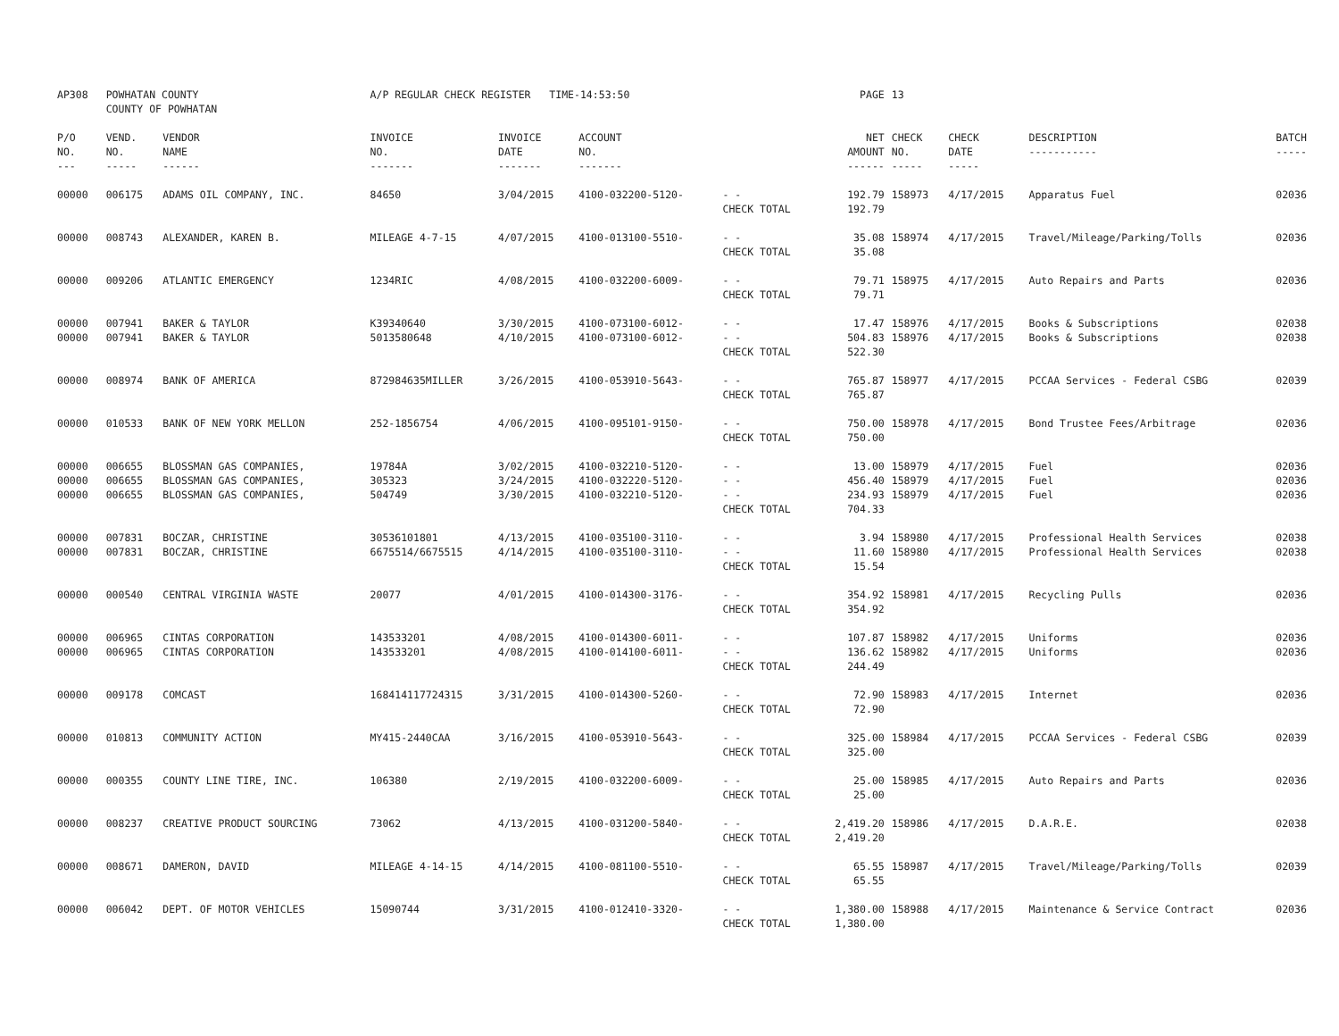| AP308 | POWHATAN COUNTY COUNTY OF POWHATAN | | A/P REGULAR CHECK REGISTER TIME-14:53:50 | | | | PAGE | 13 | | | |
| P/O NO. --- | VEND. NO. ----- | VENDOR NAME ------ | INVOICE NO. ------- | INVOICE DATE ------- | ACCOUNT NO. ------- | | NET AMOUNT ------ | CHECK NO. ----- | CHECK DATE ----- | DESCRIPTION ----------- | BATCH ----- |
| 00000 | 006175 | ADAMS OIL COMPANY, INC. | 84650 | 3/04/2015 | 4100-032200-5120- | - - CHECK TOTAL | 192.79 192.79 | 158973 | 4/17/2015 | Apparatus Fuel | 02036 |
| 00000 | 008743 | ALEXANDER, KAREN B. | MILEAGE 4-7-15 | 4/07/2015 | 4100-013100-5510- | - - CHECK TOTAL | 35.08 35.08 | 158974 | 4/17/2015 | Travel/Mileage/Parking/Tolls | 02036 |
| 00000 | 009206 | ATLANTIC EMERGENCY | 1234RIC | 4/08/2015 | 4100-032200-6009- | - - CHECK TOTAL | 79.71 79.71 | 158975 | 4/17/2015 | Auto Repairs and Parts | 02036 |
| 00000 00000 | 007941 007941 | BAKER & TAYLOR BAKER & TAYLOR | K39340640 5013580648 | 3/30/2015 4/10/2015 | 4100-073100-6012- 4100-073100-6012- | - - - - CHECK TOTAL | 17.47 504.83 522.30 | 158976 158976 | 4/17/2015 4/17/2015 | Books & Subscriptions Books & Subscriptions | 02038 02038 |
| 00000 | 008974 | BANK OF AMERICA | 872984635MILLER | 3/26/2015 | 4100-053910-5643- | - - CHECK TOTAL | 765.87 765.87 | 158977 | 4/17/2015 | PCCAA Services - Federal CSBG | 02039 |
| 00000 | 010533 | BANK OF NEW YORK MELLON | 252-1856754 | 4/06/2015 | 4100-095101-9150- | - - CHECK TOTAL | 750.00 750.00 | 158978 | 4/17/2015 | Bond Trustee Fees/Arbitrage | 02036 |
| 00000 00000 00000 | 006655 006655 006655 | BLOSSMAN GAS COMPANIES, BLOSSMAN GAS COMPANIES, BLOSSMAN GAS COMPANIES, | 19784A 305323 504749 | 3/02/2015 3/24/2015 3/30/2015 | 4100-032210-5120- 4100-032220-5120- 4100-032210-5120- | - - - - - - CHECK TOTAL | 13.00 456.40 234.93 704.33 | 158979 158979 158979 | 4/17/2015 4/17/2015 4/17/2015 | Fuel Fuel Fuel | 02036 02036 02036 |
| 00000 00000 | 007831 007831 | BOCZAR, CHRISTINE BOCZAR, CHRISTINE | 30536101801 6675514/6675515 | 4/13/2015 4/14/2015 | 4100-035100-3110- 4100-035100-3110- | - - - - CHECK TOTAL | 3.94 11.60 15.54 | 158980 158980 | 4/17/2015 4/17/2015 | Professional Health Services Professional Health Services | 02038 02038 |
| 00000 | 000540 | CENTRAL VIRGINIA WASTE | 20077 | 4/01/2015 | 4100-014300-3176- | - - CHECK TOTAL | 354.92 354.92 | 158981 | 4/17/2015 | Recycling Pulls | 02036 |
| 00000 00000 | 006965 006965 | CINTAS CORPORATION CINTAS CORPORATION | 143533201 143533201 | 4/08/2015 4/08/2015 | 4100-014300-6011- 4100-014100-6011- | - - - - CHECK TOTAL | 107.87 136.62 244.49 | 158982 158982 | 4/17/2015 4/17/2015 | Uniforms Uniforms | 02036 02036 |
| 00000 | 009178 | COMCAST | 168414117724315 | 3/31/2015 | 4100-014300-5260- | - - CHECK TOTAL | 72.90 72.90 | 158983 | 4/17/2015 | Internet | 02036 |
| 00000 | 010813 | COMMUNITY ACTION | MY415-2440CAA | 3/16/2015 | 4100-053910-5643- | - - CHECK TOTAL | 325.00 325.00 | 158984 | 4/17/2015 | PCCAA Services - Federal CSBG | 02039 |
| 00000 | 000355 | COUNTY LINE TIRE, INC. | 106380 | 2/19/2015 | 4100-032200-6009- | - - CHECK TOTAL | 25.00 25.00 | 158985 | 4/17/2015 | Auto Repairs and Parts | 02036 |
| 00000 | 008237 | CREATIVE PRODUCT SOURCING | 73062 | 4/13/2015 | 4100-031200-5840- | - - CHECK TOTAL | 2,419.20 2,419.20 | 158986 | 4/17/2015 | D.A.R.E. | 02038 |
| 00000 | 008671 | DAMERON, DAVID | MILEAGE 4-14-15 | 4/14/2015 | 4100-081100-5510- | - - CHECK TOTAL | 65.55 65.55 | 158987 | 4/17/2015 | Travel/Mileage/Parking/Tolls | 02039 |
| 00000 | 006042 | DEPT. OF MOTOR VEHICLES | 15090744 | 3/31/2015 | 4100-012410-3320- | - - CHECK TOTAL | 1,380.00 1,380.00 | 158988 | 4/17/2015 | Maintenance & Service Contract | 02036 |